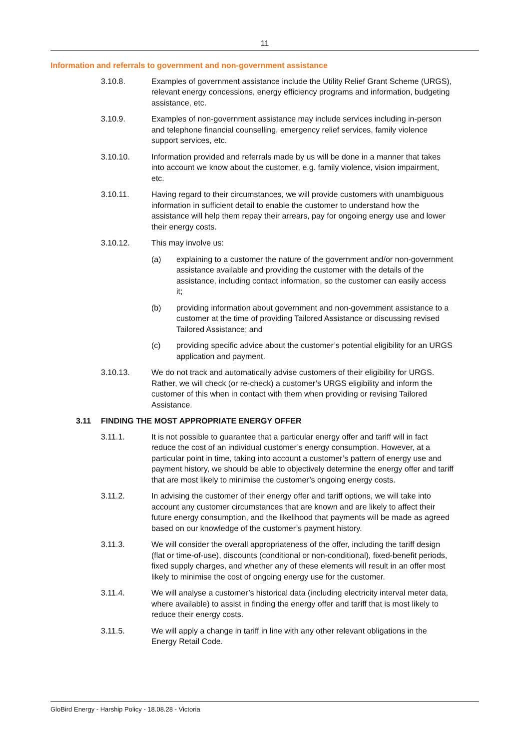11
Information and referrals to government and non-government assistance
3.10.8. Examples of government assistance include the Utility Relief Grant Scheme (URGS), relevant energy concessions, energy efficiency programs and information, budgeting assistance, etc.
3.10.9. Examples of non-government assistance may include services including in-person and telephone financial counselling, emergency relief services, family violence support services, etc.
3.10.10. Information provided and referrals made by us will be done in a manner that takes into account we know about the customer, e.g. family violence, vision impairment, etc.
3.10.11. Having regard to their circumstances, we will provide customers with unambiguous information in sufficient detail to enable the customer to understand how the assistance will help them repay their arrears, pay for ongoing energy use and lower their energy costs.
3.10.12. This may involve us:
(a) explaining to a customer the nature of the government and/or non-government assistance available and providing the customer with the details of the assistance, including contact information, so the customer can easily access it;
(b) providing information about government and non-government assistance to a customer at the time of providing Tailored Assistance or discussing revised Tailored Assistance; and
(c) providing specific advice about the customer’s potential eligibility for an URGS application and payment.
3.10.13. We do not track and automatically advise customers of their eligibility for URGS. Rather, we will check (or re-check) a customer’s URGS eligibility and inform the customer of this when in contact with them when providing or revising Tailored Assistance.
3.11 FINDING THE MOST APPROPRIATE ENERGY OFFER
3.11.1. It is not possible to guarantee that a particular energy offer and tariff will in fact reduce the cost of an individual customer’s energy consumption. However, at a particular point in time, taking into account a customer’s pattern of energy use and payment history, we should be able to objectively determine the energy offer and tariff that are most likely to minimise the customer’s ongoing energy costs.
3.11.2. In advising the customer of their energy offer and tariff options, we will take into account any customer circumstances that are known and are likely to affect their future energy consumption, and the likelihood that payments will be made as agreed based on our knowledge of the customer’s payment history.
3.11.3. We will consider the overall appropriateness of the offer, including the tariff design (flat or time-of-use), discounts (conditional or non-conditional), fixed-benefit periods, fixed supply charges, and whether any of these elements will result in an offer most likely to minimise the cost of ongoing energy use for the customer.
3.11.4. We will analyse a customer’s historical data (including electricity interval meter data, where available) to assist in finding the energy offer and tariff that is most likely to reduce their energy costs.
3.11.5. We will apply a change in tariff in line with any other relevant obligations in the Energy Retail Code.
GloBird Energy - Harship Policy - 18.08.28 - Victoria